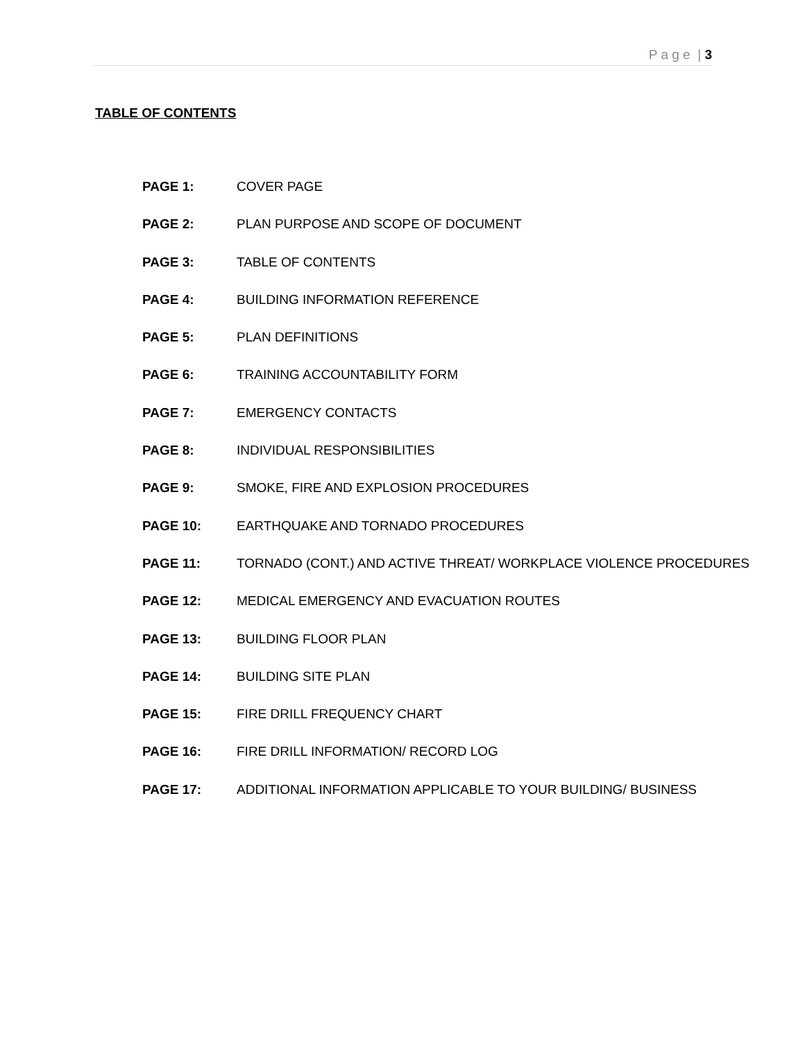P a g e | 3
TABLE OF CONTENTS
PAGE 1: COVER PAGE
PAGE 2: PLAN PURPOSE AND SCOPE OF DOCUMENT
PAGE 3: TABLE OF CONTENTS
PAGE 4: BUILDING INFORMATION REFERENCE
PAGE 5: PLAN DEFINITIONS
PAGE 6: TRAINING ACCOUNTABILITY FORM
PAGE 7: EMERGENCY CONTACTS
PAGE 8: INDIVIDUAL RESPONSIBILITIES
PAGE 9: SMOKE, FIRE AND EXPLOSION PROCEDURES
PAGE 10: EARTHQUAKE AND TORNADO PROCEDURES
PAGE 11: TORNADO (CONT.) AND ACTIVE THREAT/ WORKPLACE VIOLENCE PROCEDURES
PAGE 12: MEDICAL EMERGENCY AND EVACUATION ROUTES
PAGE 13: BUILDING FLOOR PLAN
PAGE 14: BUILDING SITE PLAN
PAGE 15: FIRE DRILL FREQUENCY CHART
PAGE 16: FIRE DRILL INFORMATION/ RECORD LOG
PAGE 17: ADDITIONAL INFORMATION APPLICABLE TO YOUR BUILDING/ BUSINESS